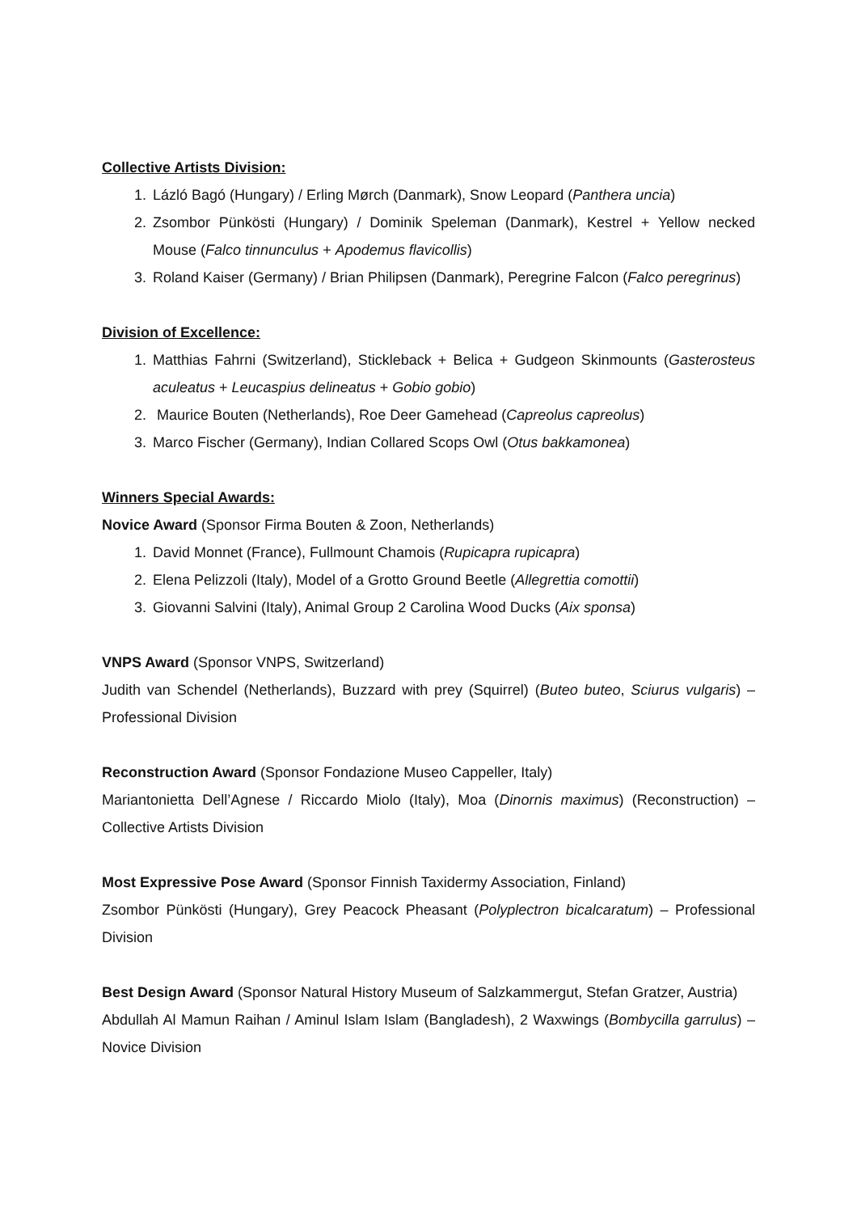Collective Artists Division:
1. Lázló Bagó (Hungary) / Erling Mørch (Danmark), Snow Leopard (Panthera uncia)
2. Zsombor Pünkösti (Hungary) / Dominik Speleman (Danmark), Kestrel + Yellow necked Mouse (Falco tinnunculus + Apodemus flavicollis)
3. Roland Kaiser (Germany) / Brian Philipsen (Danmark), Peregrine Falcon (Falco peregrinus)
Division of Excellence:
1. Matthias Fahrni (Switzerland), Stickleback + Belica + Gudgeon Skinmounts (Gasterosteus aculeatus + Leucaspius delineatus + Gobio gobio)
2. Maurice Bouten (Netherlands), Roe Deer Gamehead (Capreolus capreolus)
3. Marco Fischer (Germany), Indian Collared Scops Owl (Otus bakkamonea)
Winners Special Awards:
Novice Award (Sponsor Firma Bouten & Zoon, Netherlands)
1. David Monnet (France), Fullmount Chamois (Rupicapra rupicapra)
2. Elena Pelizzoli (Italy), Model of a Grotto Ground Beetle (Allegrettia comottii)
3. Giovanni Salvini (Italy), Animal Group 2 Carolina Wood Ducks (Aix sponsa)
VNPS Award (Sponsor VNPS, Switzerland)
Judith van Schendel (Netherlands), Buzzard with prey (Squirrel) (Buteo buteo, Sciurus vulgaris) – Professional Division
Reconstruction Award (Sponsor Fondazione Museo Cappeller, Italy)
Mariantonietta Dell’Agnese / Riccardo Miolo (Italy), Moa (Dinornis maximus) (Reconstruction) – Collective Artists Division
Most Expressive Pose Award (Sponsor Finnish Taxidermy Association, Finland)
Zsombor Pünkösti (Hungary), Grey Peacock Pheasant (Polyplectron bicalcaratum) – Professional Division
Best Design Award (Sponsor Natural History Museum of Salzkammergut, Stefan Gratzer, Austria)
Abdullah Al Mamun Raihan / Aminul Islam Islam (Bangladesh), 2 Waxwings (Bombycilla garrulus) – Novice Division